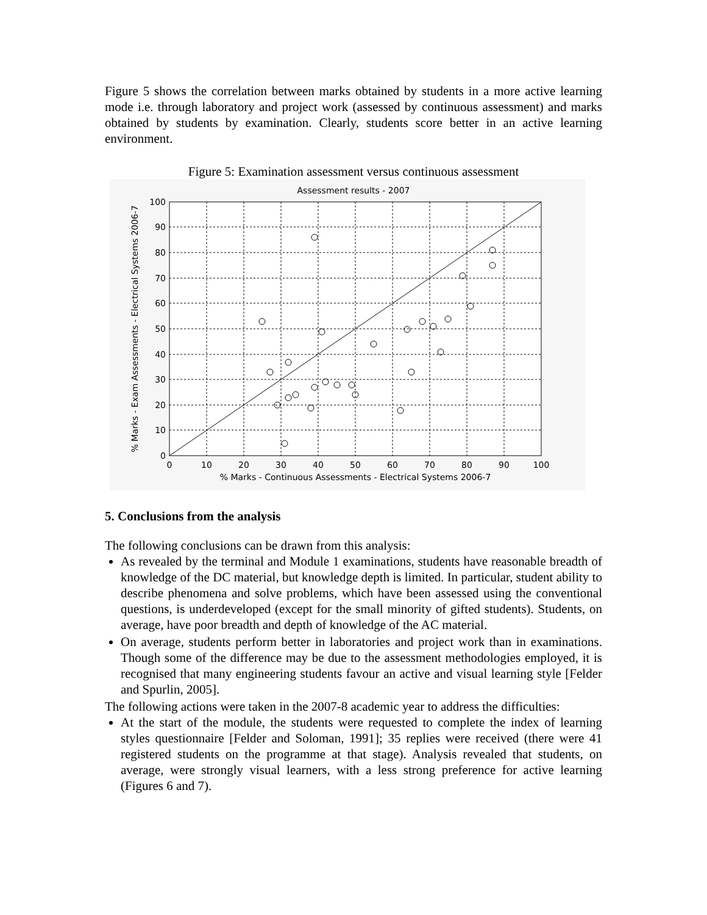Figure 5 shows the correlation between marks obtained by students in a more active learning mode i.e. through laboratory and project work (assessed by continuous assessment) and marks obtained by students by examination. Clearly, students score better in an active learning environment.
Figure 5: Examination assessment versus continuous assessment
Assessment results - 2007
100
90
80
70
60
50
40
30
20
10
0
0
10
20
30
40
50
60
70
80
90
100
% Marks - Continuous Assessments - Electrical Systems 2006-7
% Marks - Exam Assessments - Electrical Systems 2006-7
5. Conclusions from the analysis
The following conclusions can be drawn from this analysis:
As revealed by the terminal and Module 1 examinations, students have reasonable breadth of knowledge of the DC material, but knowledge depth is limited. In particular, student ability to describe phenomena and solve problems, which have been assessed using the conventional questions, is underdeveloped (except for the small minority of gifted students). Students, on average, have poor breadth and depth of knowledge of the AC material.
On average, students perform better in laboratories and project work than in examinations. Though some of the difference may be due to the assessment methodologies employed, it is recognised that many engineering students favour an active and visual learning style [Felder and Spurlin, 2005].
The following actions were taken in the 2007-8 academic year to address the difficulties:
At the start of the module, the students were requested to complete the index of learning styles questionnaire [Felder and Soloman, 1991]; 35 replies were received (there were 41 registered students on the programme at that stage). Analysis revealed that students, on average, were strongly visual learners, with a less strong preference for active learning (Figures 6 and 7).